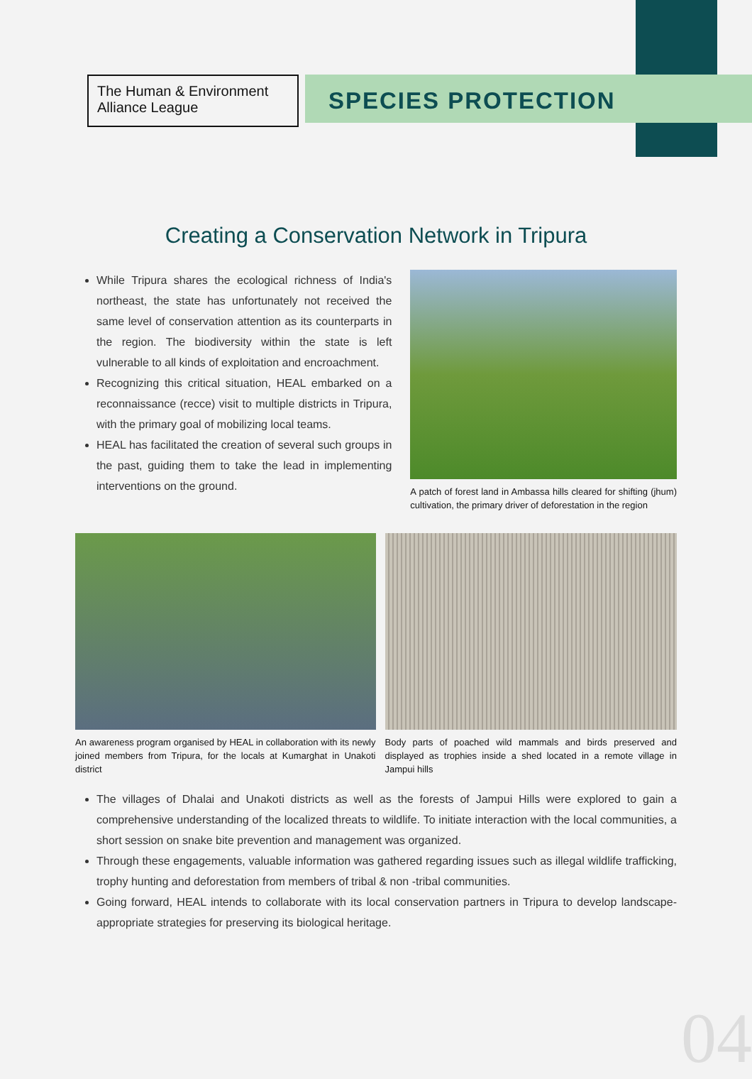The Human & Environment Alliance League
SPECIES PROTECTION
Creating a Conservation Network in Tripura
While Tripura shares the ecological richness of India's northeast, the state has unfortunately not received the same level of conservation attention as its counterparts in the region. The biodiversity within the state is left vulnerable to all kinds of exploitation and encroachment.
Recognizing this critical situation, HEAL embarked on a reconnaissance (recce) visit to multiple districts in Tripura, with the primary goal of mobilizing local teams.
HEAL has facilitated the creation of several such groups in the past, guiding them to take the lead in implementing interventions on the ground.
A patch of forest land in Ambassa hills cleared for shifting (jhum) cultivation, the primary driver of deforestation in the region
An awareness program organised by HEAL in collaboration with its newly joined members from Tripura, for the locals at Kumarghat in Unakoti district
Body parts of poached wild mammals and birds preserved and displayed as trophies inside a shed located in a remote village in Jampui hills
The villages of Dhalai and Unakoti districts as well as the forests of Jampui Hills were explored to gain a comprehensive understanding of the localized threats to wildlife. To initiate interaction with the local communities, a short session on snake bite prevention and management was organized.
Through these engagements, valuable information was gathered regarding issues such as illegal wildlife trafficking, trophy hunting and deforestation from members of tribal & non -tribal communities.
Going forward, HEAL intends to collaborate with its local conservation partners in Tripura to develop landscape-appropriate strategies for preserving its biological heritage.
04